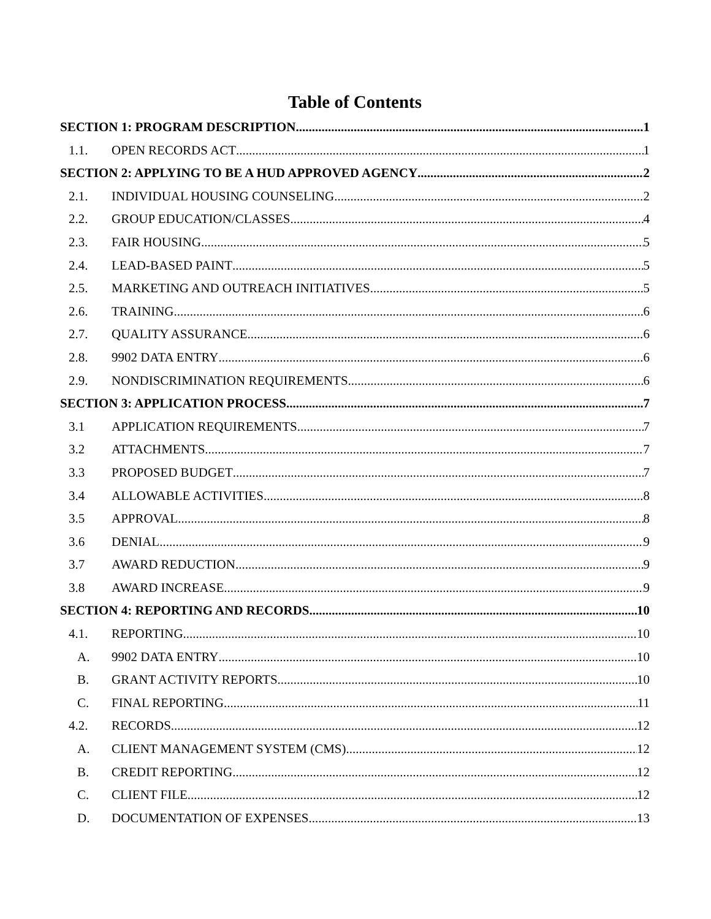Table of Contents
SECTION 1: PROGRAM DESCRIPTION 1
1.1. OPEN RECORDS ACT 1
SECTION 2: APPLYING TO BE A HUD APPROVED AGENCY 2
2.1. INDIVIDUAL HOUSING COUNSELING 2
2.2. GROUP EDUCATION/CLASSES 4
2.3. FAIR HOUSING 5
2.4. LEAD-BASED PAINT 5
2.5. MARKETING AND OUTREACH INITIATIVES 5
2.6. TRAINING 6
2.7. QUALITY ASSURANCE 6
2.8. 9902 DATA ENTRY 6
2.9. NONDISCRIMINATION REQUIREMENTS 6
SECTION 3: APPLICATION PROCESS 7
3.1 APPLICATION REQUIREMENTS 7
3.2 ATTACHMENTS 7
3.3 PROPOSED BUDGET 7
3.4 ALLOWABLE ACTIVITIES 8
3.5 APPROVAL 8
3.6 DENIAL 9
3.7 AWARD REDUCTION 9
3.8 AWARD INCREASE 9
SECTION 4: REPORTING AND RECORDS 10
4.1. REPORTING 10
A. 9902 DATA ENTRY 10
B. GRANT ACTIVITY REPORTS 10
C. FINAL REPORTING 11
4.2. RECORDS 12
A. CLIENT MANAGEMENT SYSTEM (CMS) 12
B. CREDIT REPORTING 12
C. CLIENT FILE 12
D. DOCUMENTATION OF EXPENSES 13